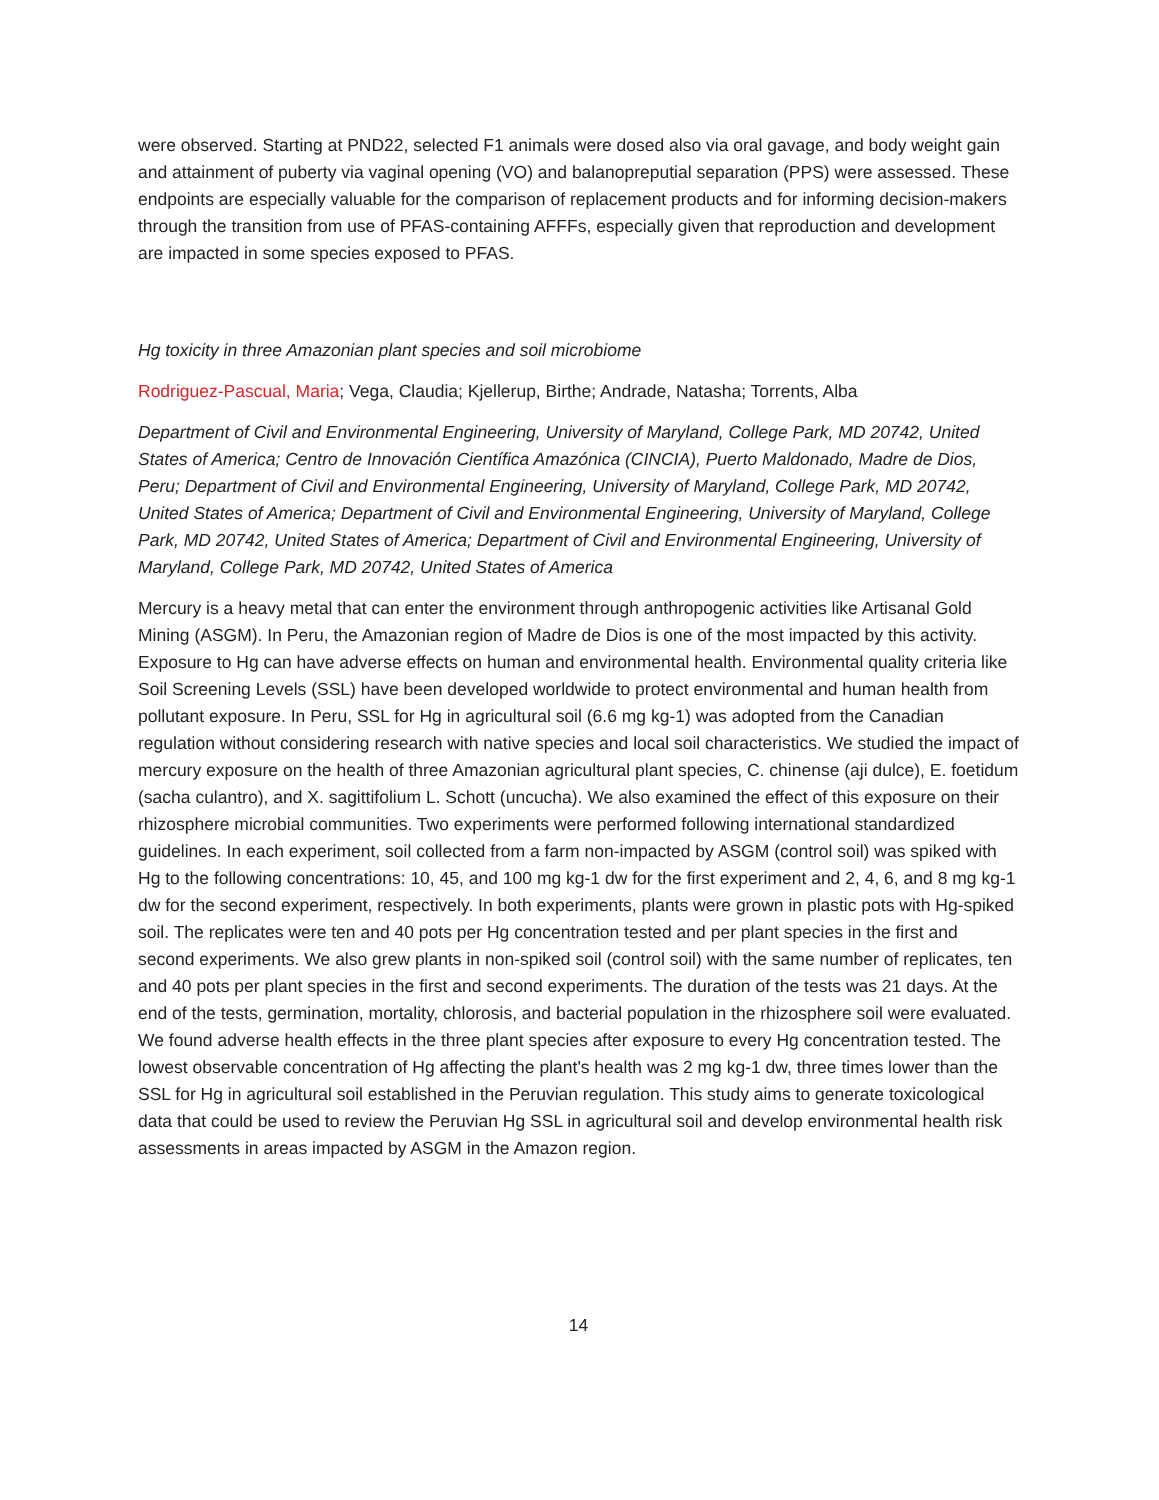were observed. Starting at PND22, selected F1 animals were dosed also via oral gavage, and body weight gain and attainment of puberty via vaginal opening (VO) and balanopreputial separation (PPS) were assessed. These endpoints are especially valuable for the comparison of replacement products and for informing decision-makers through the transition from use of PFAS-containing AFFFs, especially given that reproduction and development are impacted in some species exposed to PFAS.
Hg toxicity in three Amazonian plant species and soil microbiome
Rodriguez-Pascual, Maria; Vega, Claudia; Kjellerup, Birthe; Andrade, Natasha; Torrents, Alba
Department of Civil and Environmental Engineering, University of Maryland, College Park, MD 20742, United States of America; Centro de Innovación Científica Amazónica (CINCIA), Puerto Maldonado, Madre de Dios, Peru; Department of Civil and Environmental Engineering, University of Maryland, College Park, MD 20742, United States of America; Department of Civil and Environmental Engineering, University of Maryland, College Park, MD 20742, United States of America; Department of Civil and Environmental Engineering, University of Maryland, College Park, MD 20742, United States of America
Mercury is a heavy metal that can enter the environment through anthropogenic activities like Artisanal Gold Mining (ASGM). In Peru, the Amazonian region of Madre de Dios is one of the most impacted by this activity. Exposure to Hg can have adverse effects on human and environmental health. Environmental quality criteria like Soil Screening Levels (SSL) have been developed worldwide to protect environmental and human health from pollutant exposure. In Peru, SSL for Hg in agricultural soil (6.6 mg kg-1) was adopted from the Canadian regulation without considering research with native species and local soil characteristics. We studied the impact of mercury exposure on the health of three Amazonian agricultural plant species, C. chinense (aji dulce), E. foetidum (sacha culantro), and X. sagittifolium L. Schott (uncucha). We also examined the effect of this exposure on their rhizosphere microbial communities. Two experiments were performed following international standardized guidelines. In each experiment, soil collected from a farm non-impacted by ASGM (control soil) was spiked with Hg to the following concentrations: 10, 45, and 100 mg kg-1 dw for the first experiment and 2, 4, 6, and 8 mg kg-1 dw for the second experiment, respectively. In both experiments, plants were grown in plastic pots with Hg-spiked soil. The replicates were ten and 40 pots per Hg concentration tested and per plant species in the first and second experiments. We also grew plants in non-spiked soil (control soil) with the same number of replicates, ten and 40 pots per plant species in the first and second experiments. The duration of the tests was 21 days. At the end of the tests, germination, mortality, chlorosis, and bacterial population in the rhizosphere soil were evaluated. We found adverse health effects in the three plant species after exposure to every Hg concentration tested. The lowest observable concentration of Hg affecting the plant's health was 2 mg kg-1 dw, three times lower than the SSL for Hg in agricultural soil established in the Peruvian regulation. This study aims to generate toxicological data that could be used to review the Peruvian Hg SSL in agricultural soil and develop environmental health risk assessments in areas impacted by ASGM in the Amazon region.
14